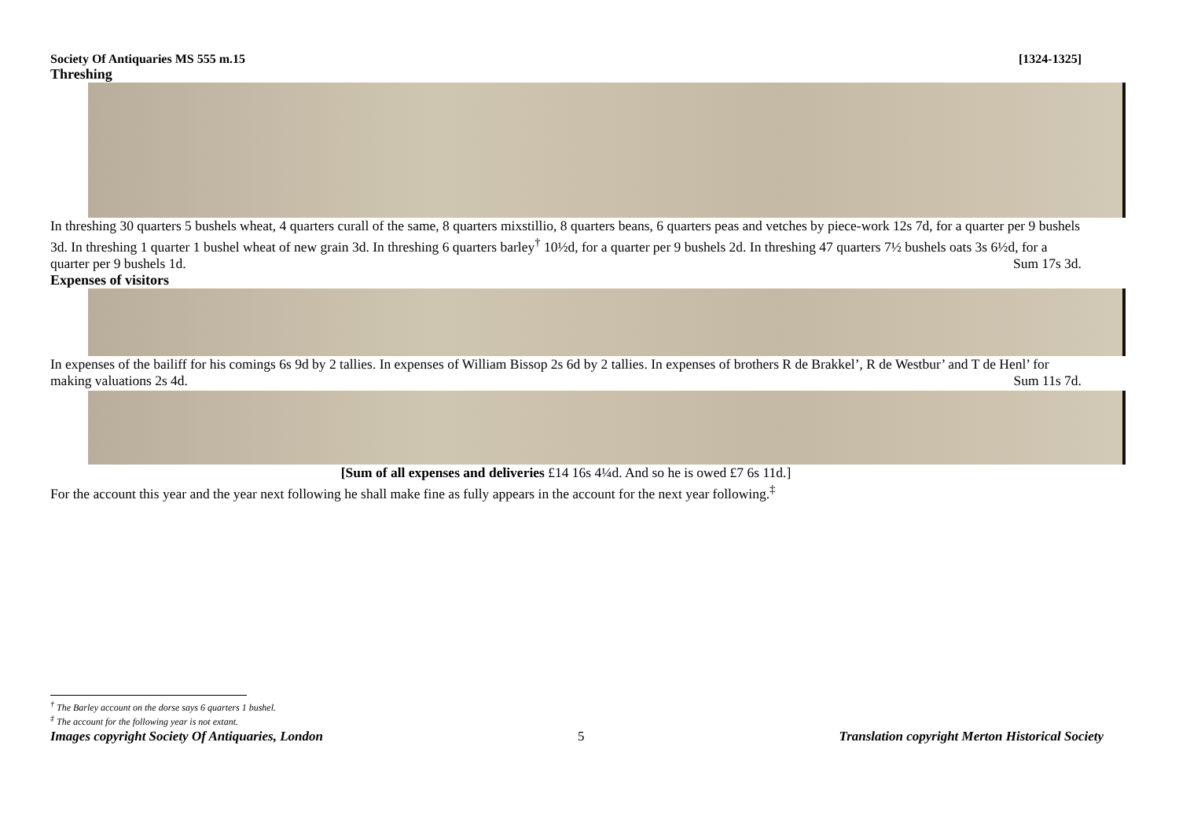Society Of Antiquaries MS 555 m.15 [1324-1325]
Threshing
In threshing 30 quarters 5 bushels wheat, 4 quarters curall of the same, 8 quarters mixstillio, 8 quarters beans, 6 quarters peas and vetches by piece-work 12s 7d, for a quarter per 9 bushels 3d. In threshing 1 quarter 1 bushel wheat of new grain 3d. In threshing 6 quarters barley<sup>†</sup> 10½d, for a quarter per 9 bushels 2d. In threshing 47 quarters 7½ bushels oats 3s 6½d, for a quarter per 9 bushels 1d. Sum 17s 3d.
Expenses of visitors
In expenses of the bailiff for his comings 6s 9d by 2 tallies. In expenses of William Bissop 2s 6d by 2 tallies. In expenses of brothers R de Brakkel’, R de Westbur’ and T de Henl’ for making valuations 2s 4d. Sum 11s 7d.
[Sum of all expenses and deliveries £14 16s 4¼d. And so he is owed £7 6s 11d.]
For the account this year and the year next following he shall make fine as fully appears in the account for the next year following.<sup>‡</sup>
<sup>†</sup> The Barley account on the dorse says 6 quarters 1 bushel.
<sup>‡</sup> The account for the following year is not extant.
Images copyright Society Of Antiquaries, London 5 Translation copyright Merton Historical Society